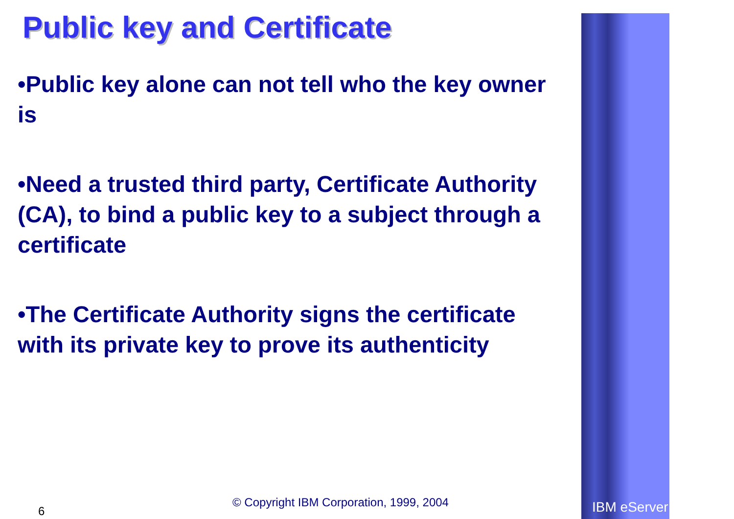Public key and Certificate
•Public key alone can not tell who the key owner is
•Need a trusted third party, Certificate Authority (CA), to bind a public key to a subject through a certificate
•The Certificate Authority signs the certificate with its private key to prove its authenticity
6
© Copyright IBM Corporation, 1999, 2004
IBM eServer